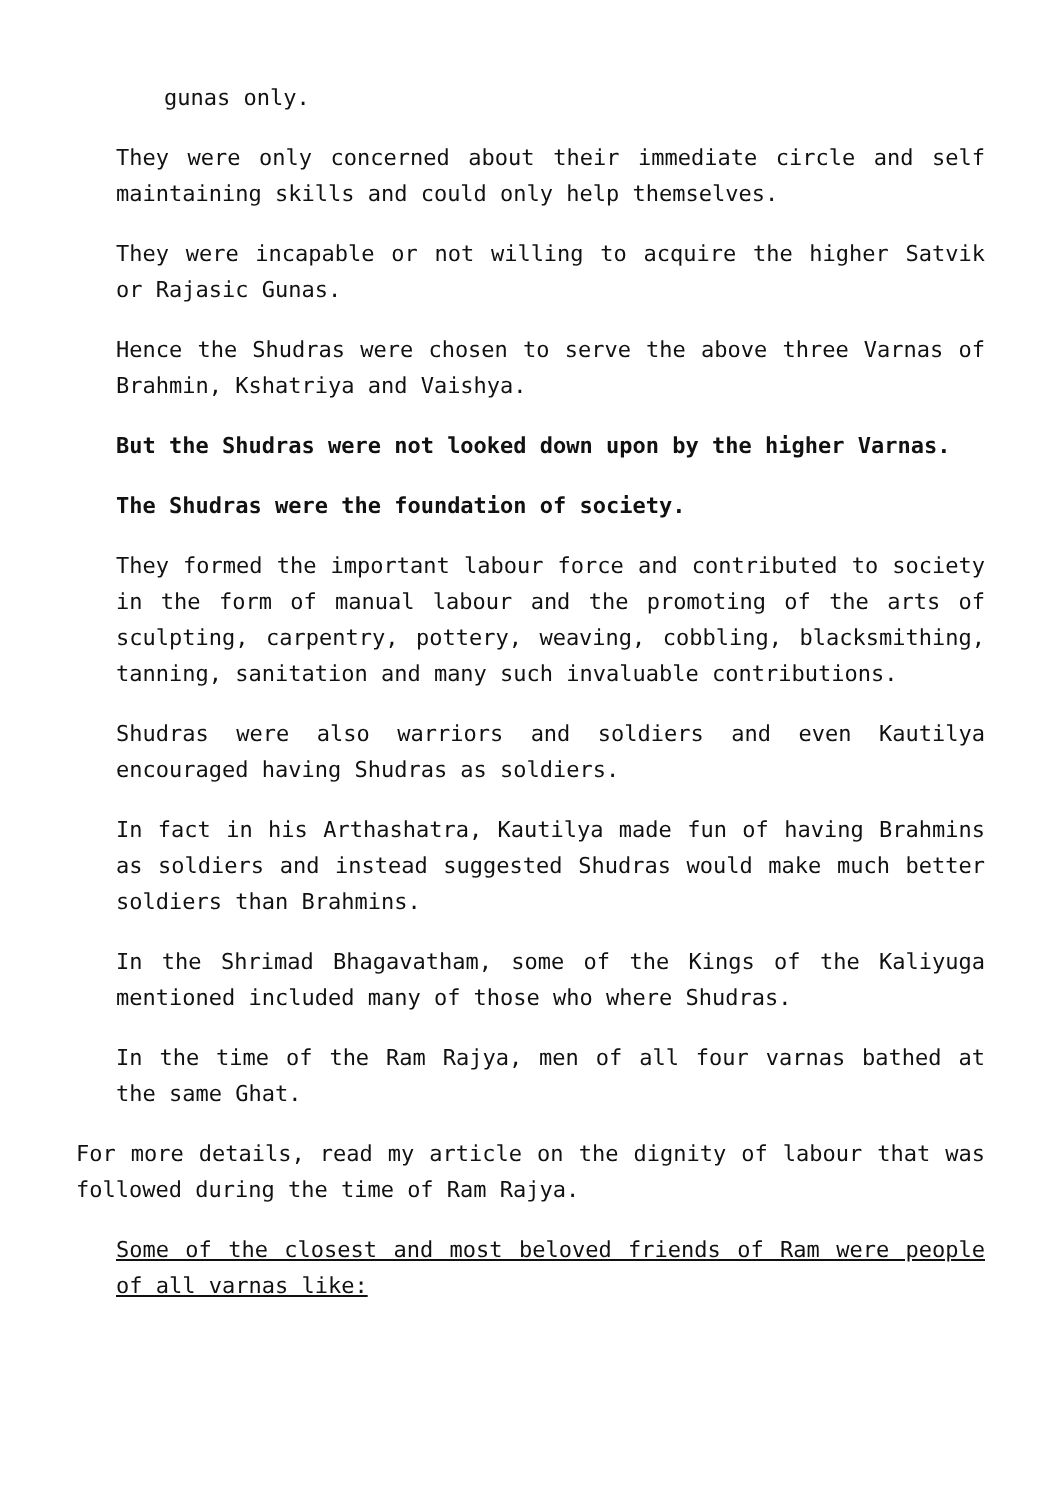gunas only.
They were only concerned about their immediate circle and self maintaining skills and could only help themselves.
They were incapable or not willing to acquire the higher Satvik or Rajasic Gunas.
Hence the Shudras were chosen to serve the above three Varnas of Brahmin, Kshatriya and Vaishya.
But the Shudras were not looked down upon by the higher Varnas.
The Shudras were the foundation of society.
They formed the important labour force and contributed to society in the form of manual labour and the promoting of the arts of sculpting, carpentry, pottery, weaving, cobbling, blacksmithing, tanning, sanitation and many such invaluable contributions.
Shudras were also warriors and soldiers and even Kautilya encouraged having Shudras as soldiers.
In fact in his Arthashatra, Kautilya made fun of having Brahmins as soldiers and instead suggested Shudras would make much better soldiers than Brahmins.
In the Shrimad Bhagavatham, some of the Kings of the Kaliyuga mentioned included many of those who where Shudras.
In the time of the Ram Rajya, men of all four varnas bathed at the same Ghat.
For more details, read my article on the dignity of labour that was followed during the time of Ram Rajya.
Some of the closest and most beloved friends of Ram were people of all varnas like: